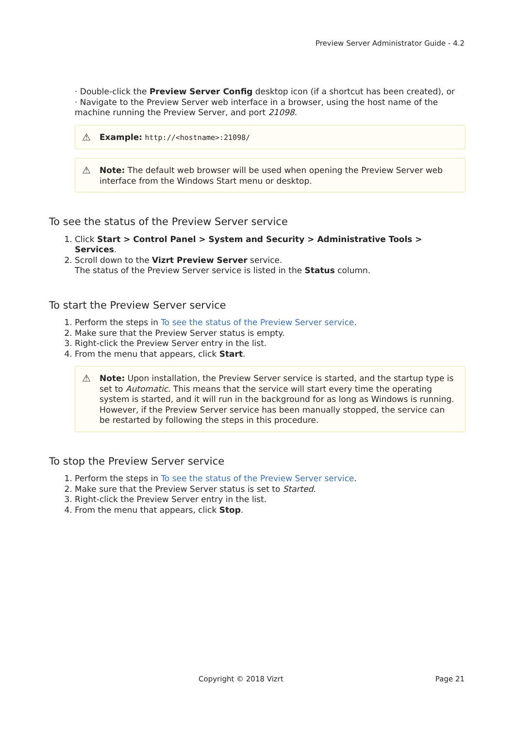Preview Server Administrator Guide - 4.2
· Double-click the Preview Server Config desktop icon (if a shortcut has been created), or
· Navigate to the Preview Server web interface in a browser, using the host name of the machine running the Preview Server, and port 21098.
⚠ Example: http://<hostname>:21098/
⚠ Note: The default web browser will be used when opening the Preview Server web interface from the Windows Start menu or desktop.
To see the status of the Preview Server service
Click Start > Control Panel > System and Security > Administrative Tools > Services.
Scroll down to the Vizrt Preview Server service.
The status of the Preview Server service is listed in the Status column.
To start the Preview Server service
Perform the steps in To see the status of the Preview Server service.
Make sure that the Preview Server status is empty.
Right-click the Preview Server entry in the list.
From the menu that appears, click Start.
⚠ Note: Upon installation, the Preview Server service is started, and the startup type is set to Automatic. This means that the service will start every time the operating system is started, and it will run in the background for as long as Windows is running. However, if the Preview Server service has been manually stopped, the service can be restarted by following the steps in this procedure.
To stop the Preview Server service
Perform the steps in To see the status of the Preview Server service.
Make sure that the Preview Server status is set to Started.
Right-click the Preview Server entry in the list.
From the menu that appears, click Stop.
Copyright © 2018 Vizrt Page 21